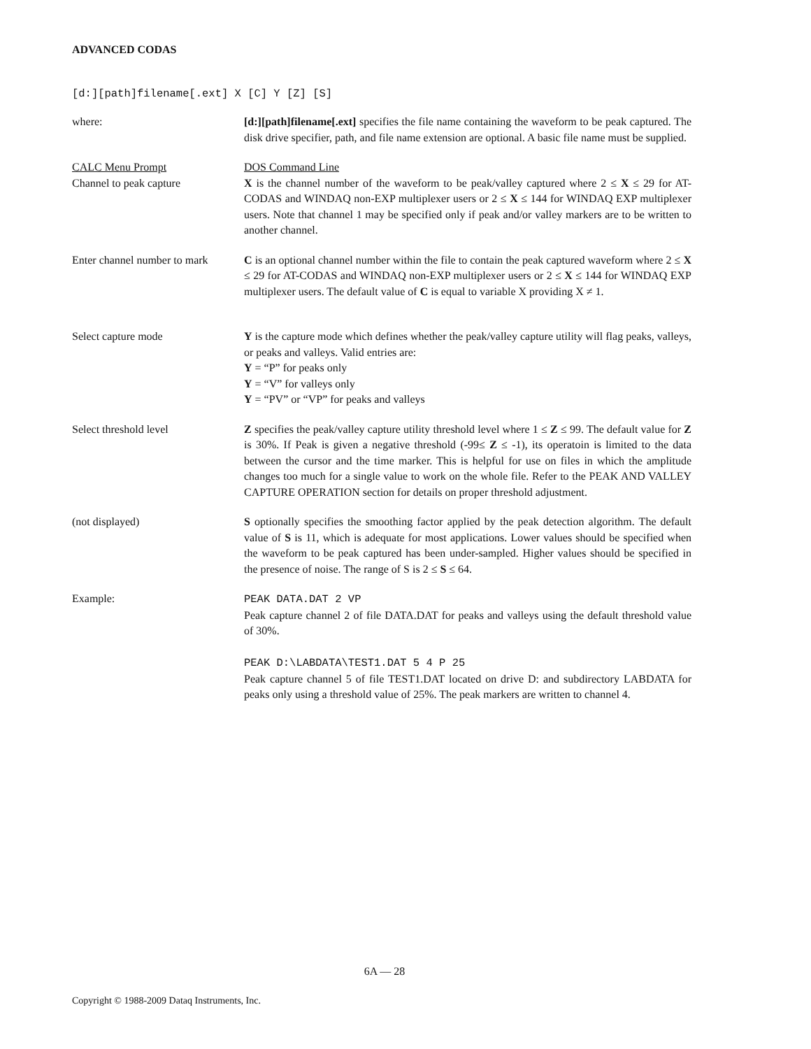ADVANCED CODAS
[d:][path]filename[.ext] X [C] Y [Z] [S]
where: [d:][path]filename[.ext] specifies the file name containing the waveform to be peak captured. The disk drive specifier, path, and file name extension are optional. A basic file name must be supplied.
CALC Menu Prompt
Channel to peak capture
DOS Command Line
X is the channel number of the waveform to be peak/valley captured where 2 ≤ X ≤ 29 for AT-CODAS and WINDAQ non-EXP multiplexer users or 2 ≤ X ≤ 144 for WINDAQ EXP multiplexer users. Note that channel 1 may be specified only if peak and/or valley markers are to be written to another channel.
Enter channel number to mark
C is an optional channel number within the file to contain the peak captured waveform where 2 ≤ X ≤ 29 for AT-CODAS and WINDAQ non-EXP multiplexer users or 2 ≤ X ≤ 144 for WINDAQ EXP multiplexer users. The default value of C is equal to variable X providing X ≠ 1.
Select capture mode Y is the capture mode which defines whether the peak/valley capture utility will flag peaks, valleys, or peaks and valleys. Valid entries are:
Y = “P” for peaks only
Y = “V” for valleys only
Y = “PV” or “VP” for peaks and valleys
Select threshold level Z specifies the peak/valley capture utility threshold level where 1 ≤ Z ≤ 99. The default value for Z is 30%. If Peak is given a negative threshold (-99≤ Z ≤ -1), its operatoin is limited to the data between the cursor and the time marker. This is helpful for use on files in which the amplitude changes too much for a single value to work on the whole file. Refer to the PEAK AND VALLEY CAPTURE OPERATION section for details on proper threshold adjustment.
(not displayed) S optionally specifies the smoothing factor applied by the peak detection algorithm. The default value of S is 11, which is adequate for most applications. Lower values should be specified when the waveform to be peak captured has been under-sampled. Higher values should be specified in the presence of noise. The range of S is 2 ≤ S ≤ 64.
Example: PEAK DATA.DAT 2 VP
Peak capture channel 2 of file DATA.DAT for peaks and valleys using the default threshold value of 30%.
PEAK D:\LABDATA\TEST1.DAT 5 4 P 25
Peak capture channel 5 of file TEST1.DAT located on drive D: and subdirectory LABDATA for peaks only using a threshold value of 25%. The peak markers are written to channel 4.
6A — 28
Copyright © 1988-2009 Dataq Instruments, Inc.